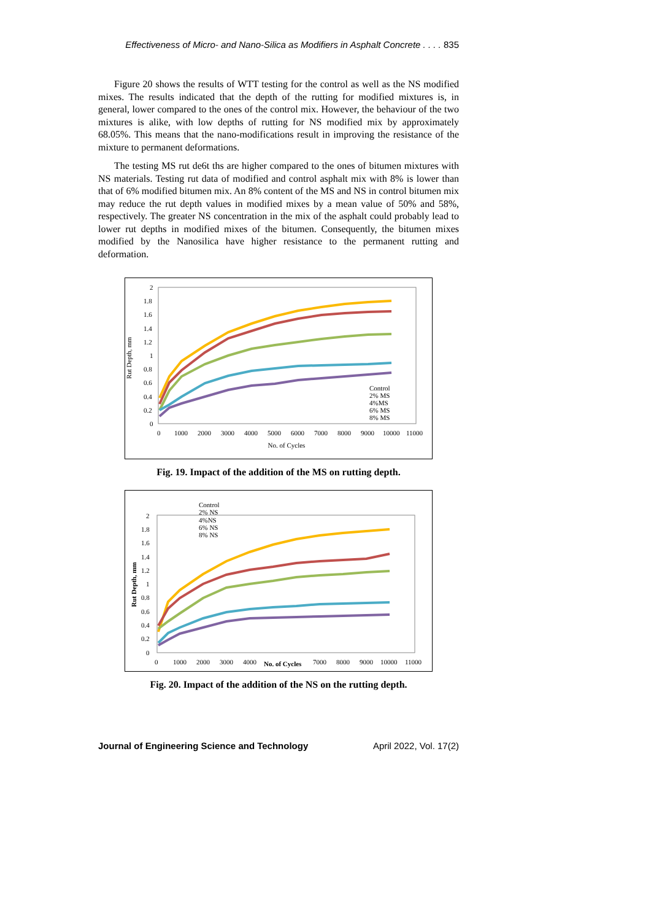Effectiveness of Micro- and Nano-Silica as Modifiers in Asphalt Concrete . . . . 835
Figure 20 shows the results of WTT testing for the control as well as the NS modified mixes. The results indicated that the depth of the rutting for modified mixtures is, in general, lower compared to the ones of the control mix. However, the behaviour of the two mixtures is alike, with low depths of rutting for NS modified mix by approximately 68.05%. This means that the nano-modifications result in improving the resistance of the mixture to permanent deformations.
The testing MS rut de6t ths are higher compared to the ones of bitumen mixtures with NS materials. Testing rut data of modified and control asphalt mix with 8% is lower than that of 6% modified bitumen mix. An 8% content of the MS and NS in control bitumen mix may reduce the rut depth values in modified mixes by a mean value of 50% and 58%, respectively. The greater NS concentration in the mix of the asphalt could probably lead to lower rut depths in modified mixes of the bitumen. Consequently, the bitumen mixes modified by the Nanosilica have higher resistance to the permanent rutting and deformation.
Rut Depth, mm
2
1.8
1.6
1.4
1.2
1
0.8
0.6
0.4
0.2
0
0
1000
2000
3000
4000
5000
6000
7000
8000
9000
10000
11000
No. of Cycles
Control
2% MS
4%MS
6% MS
8% MS
Fig. 19. Impact of the addition of the MS on rutting depth.
Rut Depth, mm
Control
2% NS
4%NS
6% NS
8% NS
2
1.8
1.6
1.4
1.2
1
0.8
0.6
0.4
0.2
0
0
1000
2000
3000
4000
No. of Cycles
7000
8000
9000
10000
11000
Fig. 20. Impact of the addition of the NS on the rutting depth.
Journal of Engineering Science and Technology April 2022, Vol. 17(2)